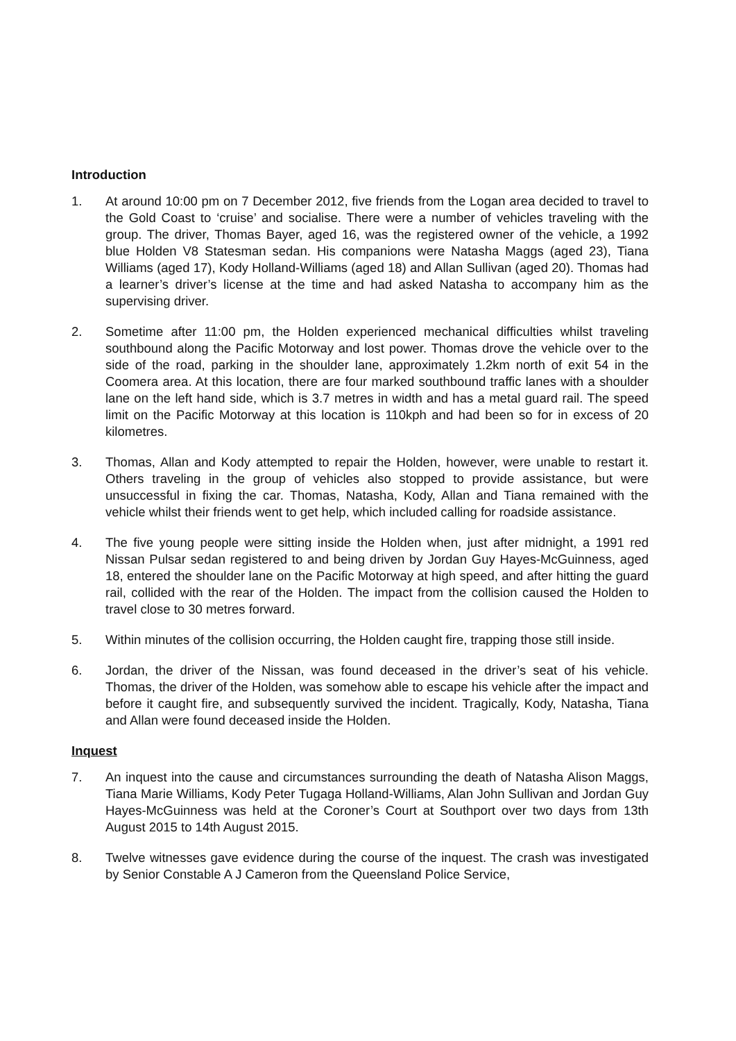Introduction
1. At around 10:00 pm on 7 December 2012, five friends from the Logan area decided to travel to the Gold Coast to ‘cruise’ and socialise. There were a number of vehicles traveling with the group. The driver, Thomas Bayer, aged 16, was the registered owner of the vehicle, a 1992 blue Holden V8 Statesman sedan. His companions were Natasha Maggs (aged 23), Tiana Williams (aged 17), Kody Holland-Williams (aged 18) and Allan Sullivan (aged 20). Thomas had a learner’s driver’s license at the time and had asked Natasha to accompany him as the supervising driver.
2. Sometime after 11:00 pm, the Holden experienced mechanical difficulties whilst traveling southbound along the Pacific Motorway and lost power. Thomas drove the vehicle over to the side of the road, parking in the shoulder lane, approximately 1.2km north of exit 54 in the Coomera area. At this location, there are four marked southbound traffic lanes with a shoulder lane on the left hand side, which is 3.7 metres in width and has a metal guard rail. The speed limit on the Pacific Motorway at this location is 110kph and had been so for in excess of 20 kilometres.
3. Thomas, Allan and Kody attempted to repair the Holden, however, were unable to restart it. Others traveling in the group of vehicles also stopped to provide assistance, but were unsuccessful in fixing the car. Thomas, Natasha, Kody, Allan and Tiana remained with the vehicle whilst their friends went to get help, which included calling for roadside assistance.
4. The five young people were sitting inside the Holden when, just after midnight, a 1991 red Nissan Pulsar sedan registered to and being driven by Jordan Guy Hayes-McGuinness, aged 18, entered the shoulder lane on the Pacific Motorway at high speed, and after hitting the guard rail, collided with the rear of the Holden. The impact from the collision caused the Holden to travel close to 30 metres forward.
5. Within minutes of the collision occurring, the Holden caught fire, trapping those still inside.
6. Jordan, the driver of the Nissan, was found deceased in the driver’s seat of his vehicle. Thomas, the driver of the Holden, was somehow able to escape his vehicle after the impact and before it caught fire, and subsequently survived the incident. Tragically, Kody, Natasha, Tiana and Allan were found deceased inside the Holden.
Inquest
7. An inquest into the cause and circumstances surrounding the death of Natasha Alison Maggs, Tiana Marie Williams, Kody Peter Tugaga Holland-Williams, Alan John Sullivan and Jordan Guy Hayes-McGuinness was held at the Coroner’s Court at Southport over two days from 13th August 2015 to 14th August 2015.
8. Twelve witnesses gave evidence during the course of the inquest. The crash was investigated by Senior Constable A J Cameron from the Queensland Police Service,